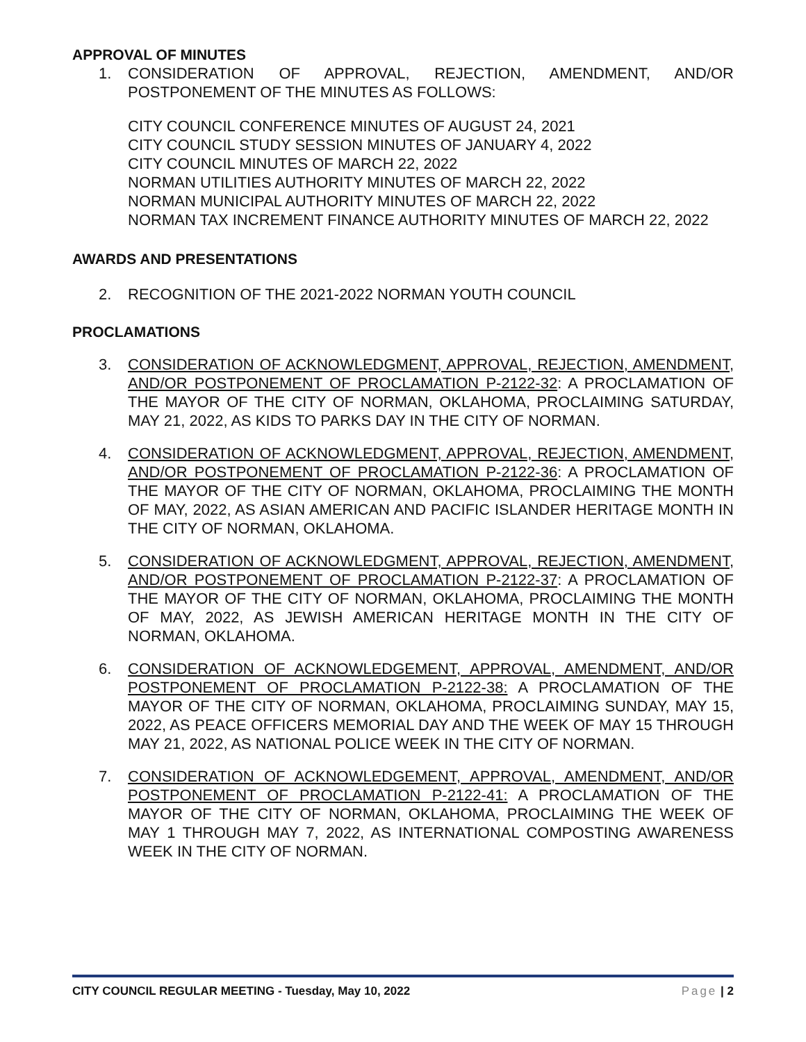APPROVAL OF MINUTES
1. CONSIDERATION OF APPROVAL, REJECTION, AMENDMENT, AND/OR POSTPONEMENT OF THE MINUTES AS FOLLOWS:
CITY COUNCIL CONFERENCE MINUTES OF AUGUST 24, 2021
CITY COUNCIL STUDY SESSION MINUTES OF JANUARY 4, 2022
CITY COUNCIL MINUTES OF MARCH 22, 2022
NORMAN UTILITIES AUTHORITY MINUTES OF MARCH 22, 2022
NORMAN MUNICIPAL AUTHORITY MINUTES OF MARCH 22, 2022
NORMAN TAX INCREMENT FINANCE AUTHORITY MINUTES OF MARCH 22, 2022
AWARDS AND PRESENTATIONS
2. RECOGNITION OF THE 2021-2022 NORMAN YOUTH COUNCIL
PROCLAMATIONS
3. CONSIDERATION OF ACKNOWLEDGMENT, APPROVAL, REJECTION, AMENDMENT, AND/OR POSTPONEMENT OF PROCLAMATION P-2122-32: A PROCLAMATION OF THE MAYOR OF THE CITY OF NORMAN, OKLAHOMA, PROCLAIMING SATURDAY, MAY 21, 2022, AS KIDS TO PARKS DAY IN THE CITY OF NORMAN.
4. CONSIDERATION OF ACKNOWLEDGMENT, APPROVAL, REJECTION, AMENDMENT, AND/OR POSTPONEMENT OF PROCLAMATION P-2122-36: A PROCLAMATION OF THE MAYOR OF THE CITY OF NORMAN, OKLAHOMA, PROCLAIMING THE MONTH OF MAY, 2022, AS ASIAN AMERICAN AND PACIFIC ISLANDER HERITAGE MONTH IN THE CITY OF NORMAN, OKLAHOMA.
5. CONSIDERATION OF ACKNOWLEDGMENT, APPROVAL, REJECTION, AMENDMENT, AND/OR POSTPONEMENT OF PROCLAMATION P-2122-37: A PROCLAMATION OF THE MAYOR OF THE CITY OF NORMAN, OKLAHOMA, PROCLAIMING THE MONTH OF MAY, 2022, AS JEWISH AMERICAN HERITAGE MONTH IN THE CITY OF NORMAN, OKLAHOMA.
6. CONSIDERATION OF ACKNOWLEDGEMENT, APPROVAL, AMENDMENT, AND/OR POSTPONEMENT OF PROCLAMATION P-2122-38: A PROCLAMATION OF THE MAYOR OF THE CITY OF NORMAN, OKLAHOMA, PROCLAIMING SUNDAY, MAY 15, 2022, AS PEACE OFFICERS MEMORIAL DAY AND THE WEEK OF MAY 15 THROUGH MAY 21, 2022, AS NATIONAL POLICE WEEK IN THE CITY OF NORMAN.
7. CONSIDERATION OF ACKNOWLEDGEMENT, APPROVAL, AMENDMENT, AND/OR POSTPONEMENT OF PROCLAMATION P-2122-41: A PROCLAMATION OF THE MAYOR OF THE CITY OF NORMAN, OKLAHOMA, PROCLAIMING THE WEEK OF MAY 1 THROUGH MAY 7, 2022, AS INTERNATIONAL COMPOSTING AWARENESS WEEK IN THE CITY OF NORMAN.
CITY COUNCIL REGULAR MEETING - Tuesday, May 10, 2022 Page | 2